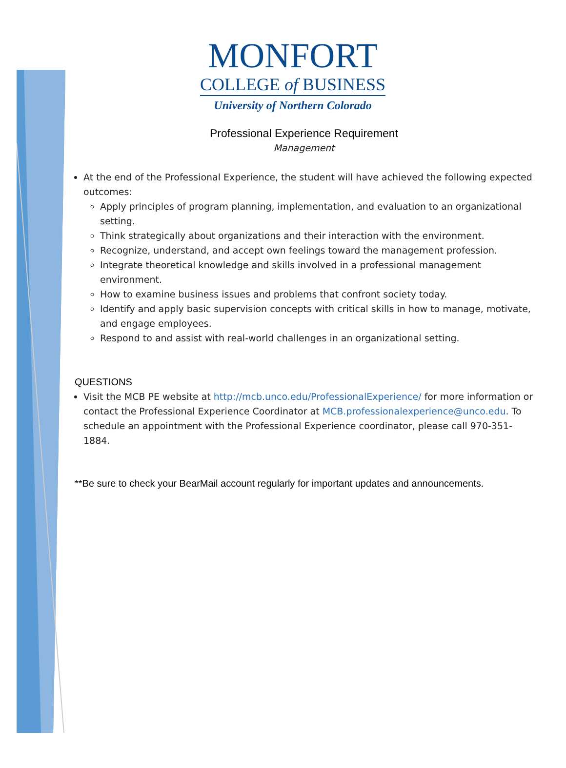MONFORT
COLLEGE of BUSINESS
University of Northern Colorado
Professional Experience Requirement
Management
At the end of the Professional Experience, the student will have achieved the following expected outcomes:
Apply principles of program planning, implementation, and evaluation to an organizational setting.
Think strategically about organizations and their interaction with the environment.
Recognize, understand, and accept own feelings toward the management profession.
Integrate theoretical knowledge and skills involved in a professional management environment.
How to examine business issues and problems that confront society today.
Identify and apply basic supervision concepts with critical skills in how to manage, motivate, and engage employees.
Respond to and assist with real-world challenges in an organizational setting.
QUESTIONS
Visit the MCB PE website at http://mcb.unco.edu/ProfessionalExperience/ for more information or contact the Professional Experience Coordinator at MCB.professionalexperience@unco.edu. To schedule an appointment with the Professional Experience coordinator, please call 970-351-1884.
**Be sure to check your BearMail account regularly for important updates and announcements.